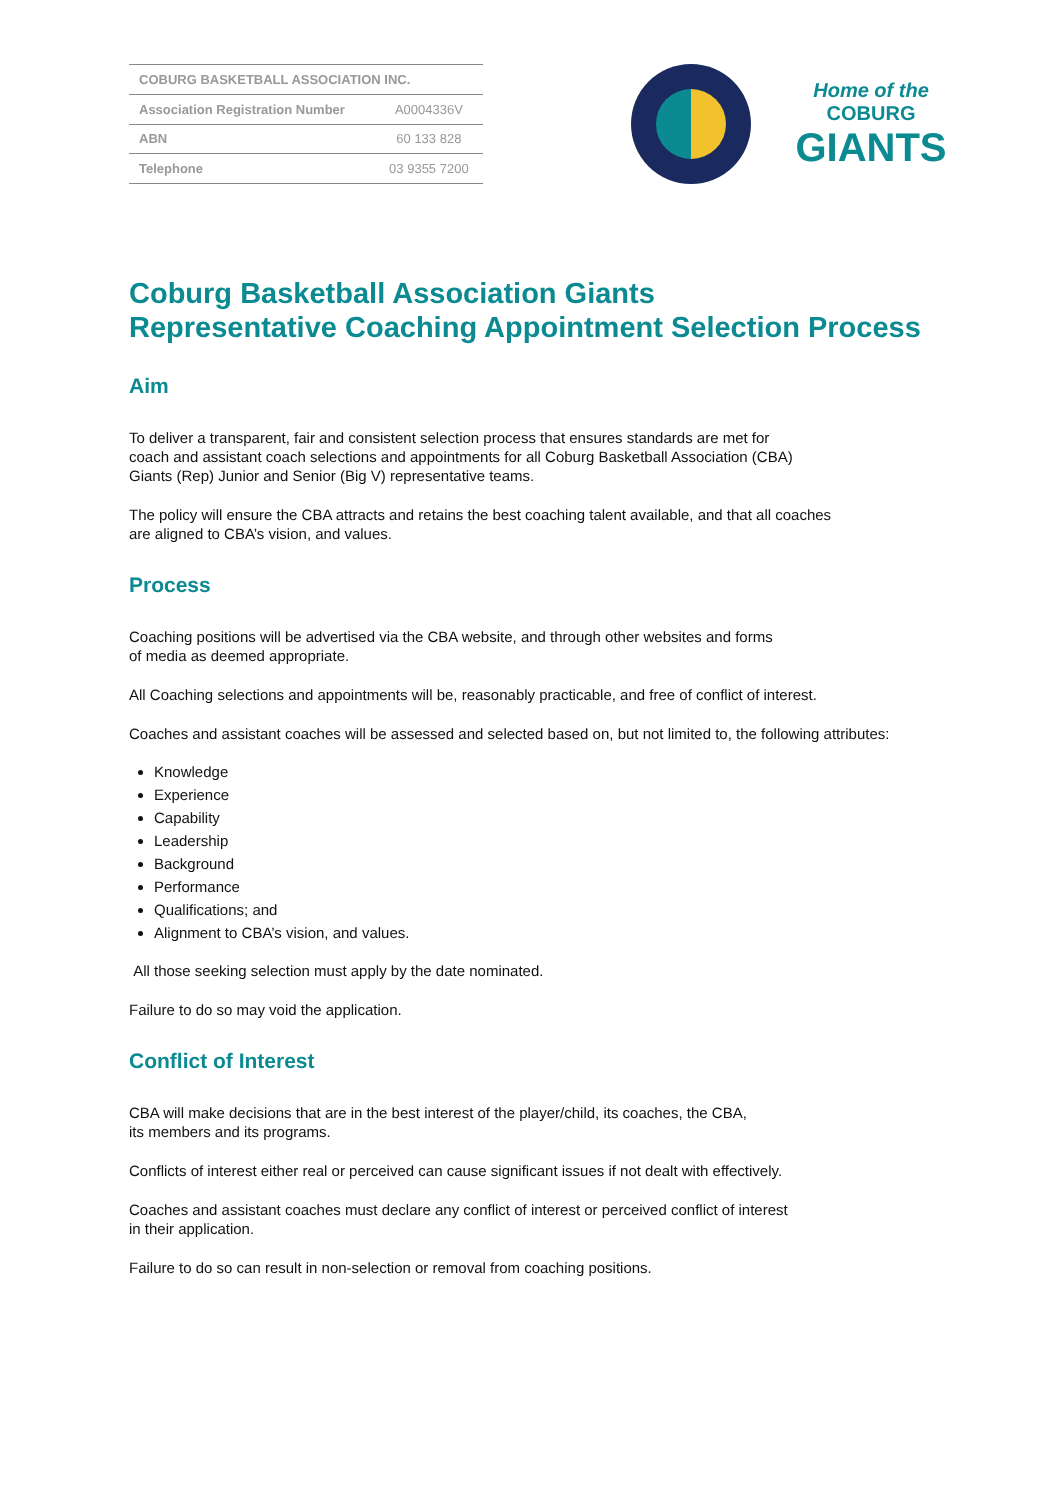| COBURG BASKETBALL ASSOCIATION INC. | |
| --- | --- |
| Association Registration Number | A0004336V |
| ABN | 60 133 828 |
| Telephone | 03 9355 7200 |
Home of the
COBURG
GIANTS
Coburg Basketball Association Giants
Representative Coaching Appointment Selection Process
Aim
To deliver a transparent, fair and consistent selection process that ensures standards are met for
coach and assistant coach selections and appointments for all Coburg Basketball Association (CBA)
Giants (Rep) Junior and Senior (Big V) representative teams.
The policy will ensure the CBA attracts and retains the best coaching talent available, and that all coaches
are aligned to CBA’s vision, and values.
Process
Coaching positions will be advertised via the CBA website, and through other websites and forms
of media as deemed appropriate.
All Coaching selections and appointments will be, reasonably practicable, and free of conflict of interest.
Coaches and assistant coaches will be assessed and selected based on, but not limited to, the following attributes:
Knowledge
Experience
Capability
Leadership
Background
Performance
Qualifications; and
Alignment to CBA’s vision, and values.
All those seeking selection must apply by the date nominated.
Failure to do so may void the application.
Conflict of Interest
CBA will make decisions that are in the best interest of the player/child, its coaches, the CBA,
its members and its programs.
Conflicts of interest either real or perceived can cause significant issues if not dealt with effectively.
Coaches and assistant coaches must declare any conflict of interest or perceived conflict of interest
in their application.
Failure to do so can result in non-selection or removal from coaching positions.